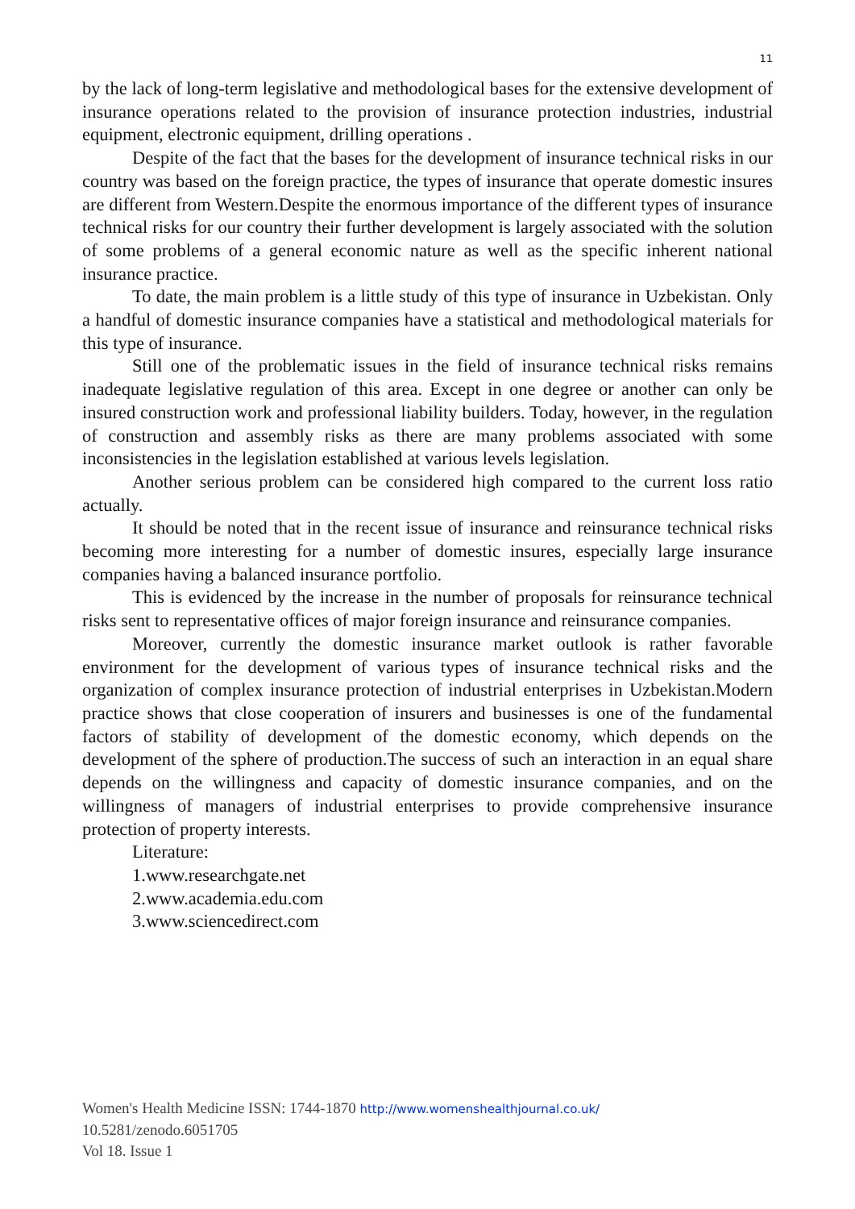11
by the lack of long-term legislative and methodological bases for the extensive development of insurance operations related to the provision of insurance protection industries, industrial equipment, electronic equipment, drilling operations .
Despite of the fact that the bases for the development of insurance technical risks in our country was based on the foreign practice, the types of insurance that operate domestic insures are different from Western.Despite the enormous importance of the different types of insurance technical risks for our country their further development is largely associated with the solution of some problems of a general economic nature as well as the specific inherent national insurance practice.
To date, the main problem is a little study of this type of insurance in Uzbekistan. Only a handful of domestic insurance companies have a statistical and methodological materials for this type of insurance.
Still one of the problematic issues in the field of insurance technical risks remains inadequate legislative regulation of this area. Except in one degree or another can only be insured construction work and professional liability builders. Today, however, in the regulation of construction and assembly risks as there are many problems associated with some inconsistencies in the legislation established at various levels legislation.
Another serious problem can be considered high compared to the current loss ratio actually.
It should be noted that in the recent issue of insurance and reinsurance technical risks becoming more interesting for a number of domestic insures, especially large insurance companies having a balanced insurance portfolio.
This is evidenced by the increase in the number of proposals for reinsurance technical risks sent to representative offices of major foreign insurance and reinsurance companies.
Moreover, currently the domestic insurance market outlook is rather favorable environment for the development of various types of insurance technical risks and the organization of complex insurance protection of industrial enterprises in Uzbekistan.Modern practice shows that close cooperation of insurers and businesses is one of the fundamental factors of stability of development of the domestic economy, which depends on the development of the sphere of production.The success of such an interaction in an equal share depends on the willingness and capacity of domestic insurance companies, and on the willingness of managers of industrial enterprises to provide comprehensive insurance protection of property interests.
Literature:
1.www.researchgate.net
2.www.academia.edu.com
3.www.sciencedirect.com
Women's Health Medicine ISSN: 1744-1870 http://www.womenshealthjournal.co.uk/
10.5281/zenodo.6051705
Vol 18. Issue 1